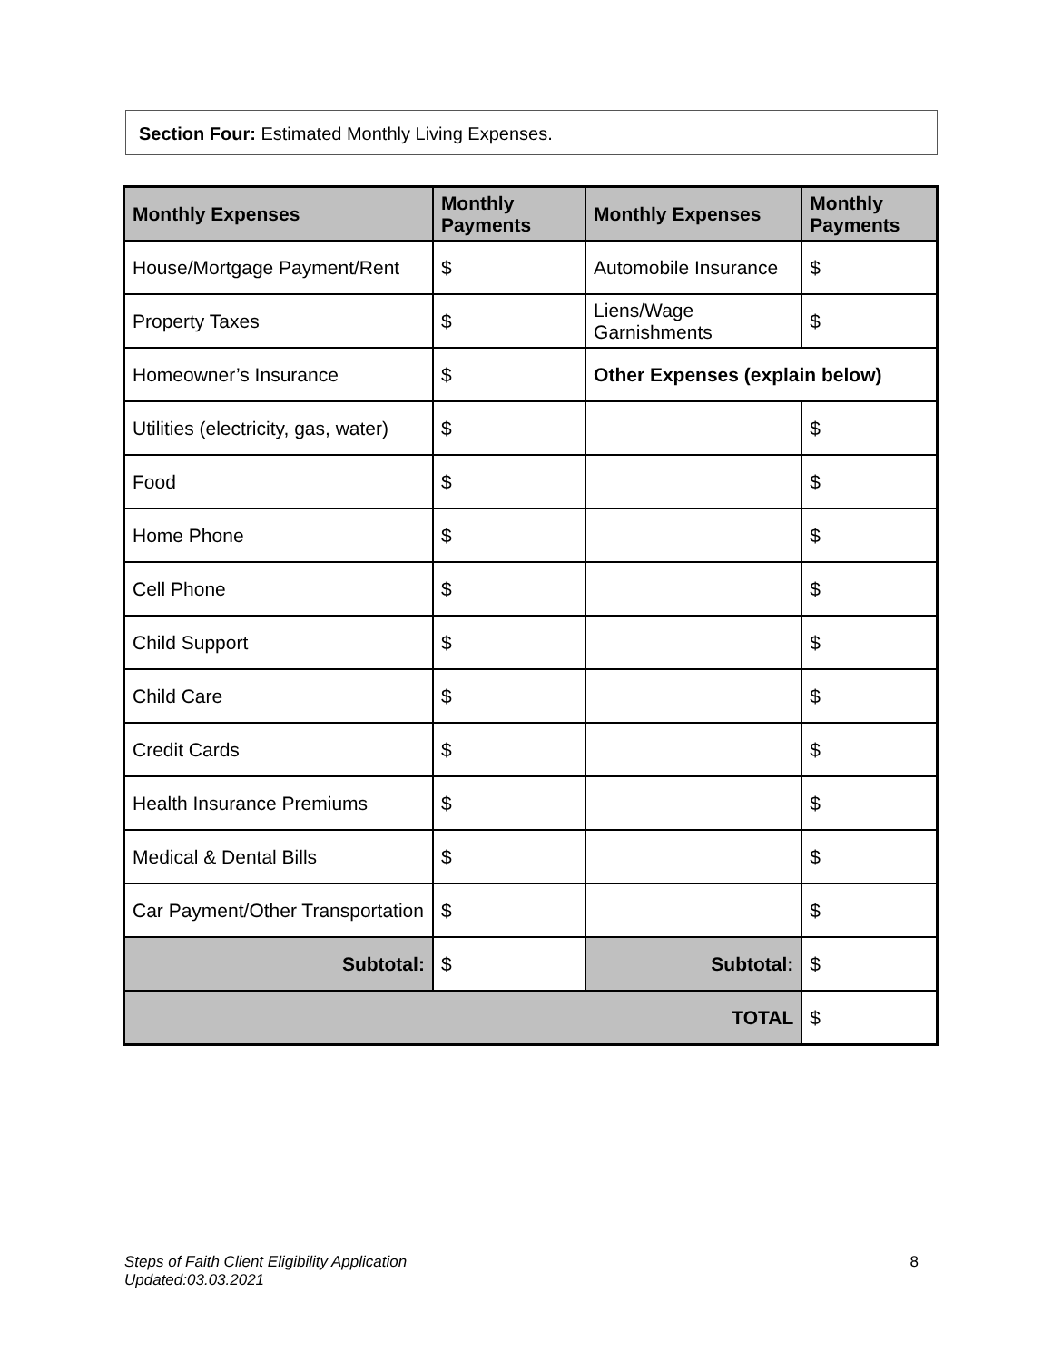Section Four: Estimated Monthly Living Expenses.
| Monthly Expenses | Monthly Payments | Monthly Expenses | Monthly Payments |
| --- | --- | --- | --- |
| House/Mortgage Payment/Rent | $ | Automobile Insurance | $ |
| Property Taxes | $ | Liens/Wage Garnishments | $ |
| Homeowner’s Insurance | $ | Other Expenses (explain below) | |
| Utilities (electricity, gas, water) | $ | | $ |
| Food | $ | | $ |
| Home Phone | $ | | $ |
| Cell Phone | $ | | $ |
| Child Support | $ | | $ |
| Child Care | $ | | $ |
| Credit Cards | $ | | $ |
| Health Insurance Premiums | $ | | $ |
| Medical & Dental Bills | $ | | $ |
| Car Payment/Other Transportation | $ | | $ |
| Subtotal: | $ | Subtotal: | $ |
| TOTAL | | | $ |
Steps of Faith Client Eligibility Application
Updated:03.03.2021 8